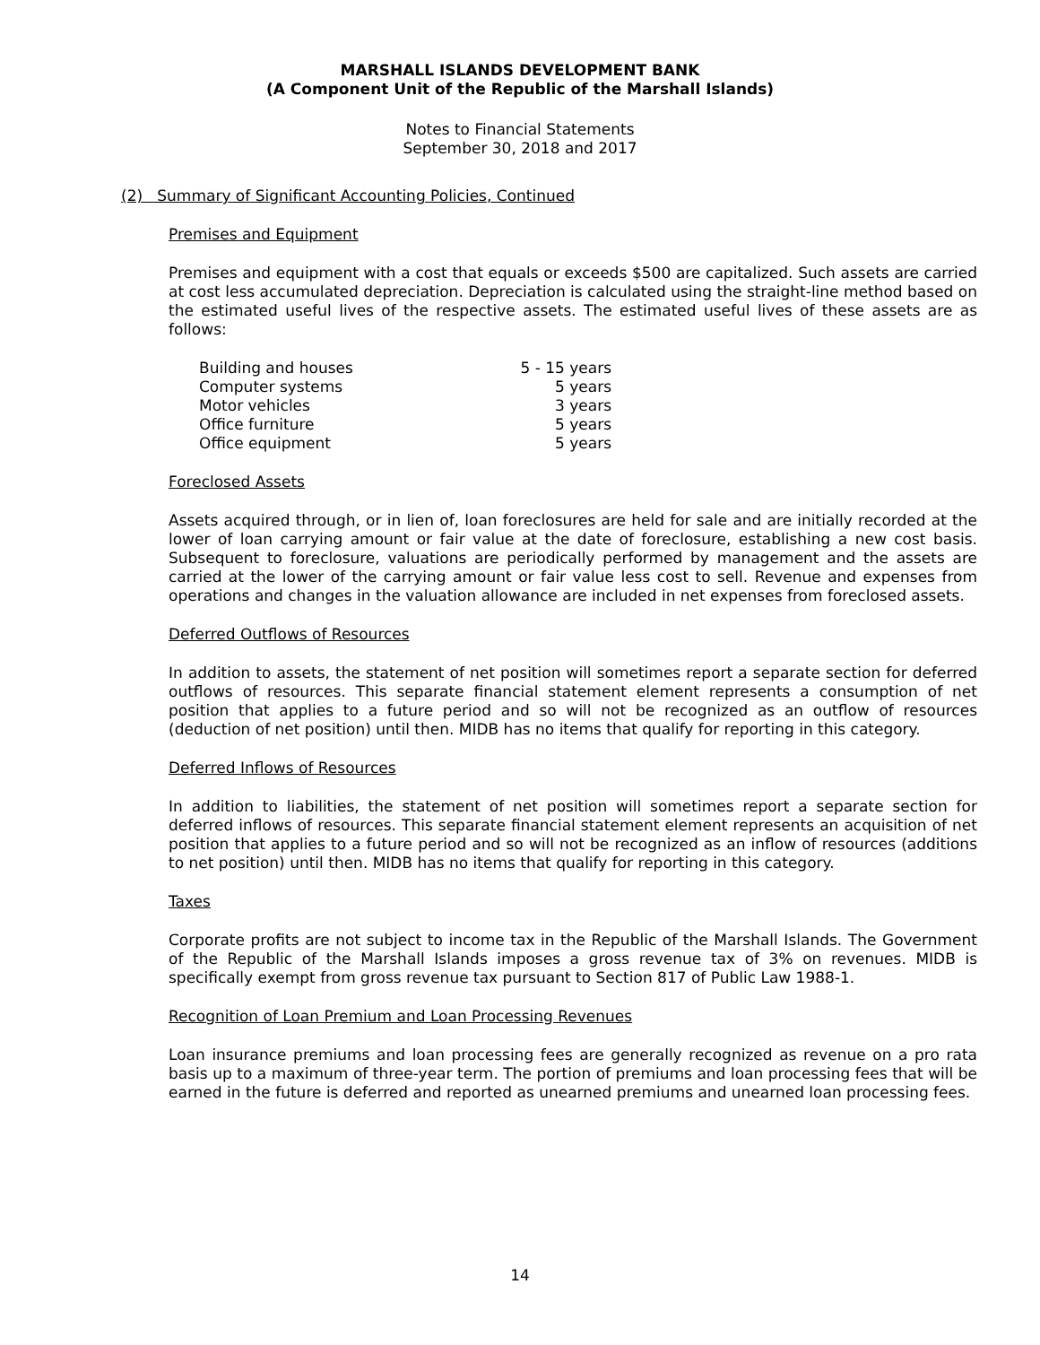MARSHALL ISLANDS DEVELOPMENT BANK
(A Component Unit of the Republic of the Marshall Islands)
Notes to Financial Statements
September 30, 2018 and 2017
(2) Summary of Significant Accounting Policies, Continued
Premises and Equipment
Premises and equipment with a cost that equals or exceeds $500 are capitalized. Such assets are carried at cost less accumulated depreciation. Depreciation is calculated using the straight-line method based on the estimated useful lives of the respective assets. The estimated useful lives of these assets are as follows:
| Building and houses | 5 - 15 years |
| Computer systems | 5 years |
| Motor vehicles | 3 years |
| Office furniture | 5 years |
| Office equipment | 5 years |
Foreclosed Assets
Assets acquired through, or in lien of, loan foreclosures are held for sale and are initially recorded at the lower of loan carrying amount or fair value at the date of foreclosure, establishing a new cost basis. Subsequent to foreclosure, valuations are periodically performed by management and the assets are carried at the lower of the carrying amount or fair value less cost to sell. Revenue and expenses from operations and changes in the valuation allowance are included in net expenses from foreclosed assets.
Deferred Outflows of Resources
In addition to assets, the statement of net position will sometimes report a separate section for deferred outflows of resources. This separate financial statement element represents a consumption of net position that applies to a future period and so will not be recognized as an outflow of resources (deduction of net position) until then. MIDB has no items that qualify for reporting in this category.
Deferred Inflows of Resources
In addition to liabilities, the statement of net position will sometimes report a separate section for deferred inflows of resources. This separate financial statement element represents an acquisition of net position that applies to a future period and so will not be recognized as an inflow of resources (additions to net position) until then. MIDB has no items that qualify for reporting in this category.
Taxes
Corporate profits are not subject to income tax in the Republic of the Marshall Islands. The Government of the Republic of the Marshall Islands imposes a gross revenue tax of 3% on revenues. MIDB is specifically exempt from gross revenue tax pursuant to Section 817 of Public Law 1988-1.
Recognition of Loan Premium and Loan Processing Revenues
Loan insurance premiums and loan processing fees are generally recognized as revenue on a pro rata basis up to a maximum of three-year term. The portion of premiums and loan processing fees that will be earned in the future is deferred and reported as unearned premiums and unearned loan processing fees.
14